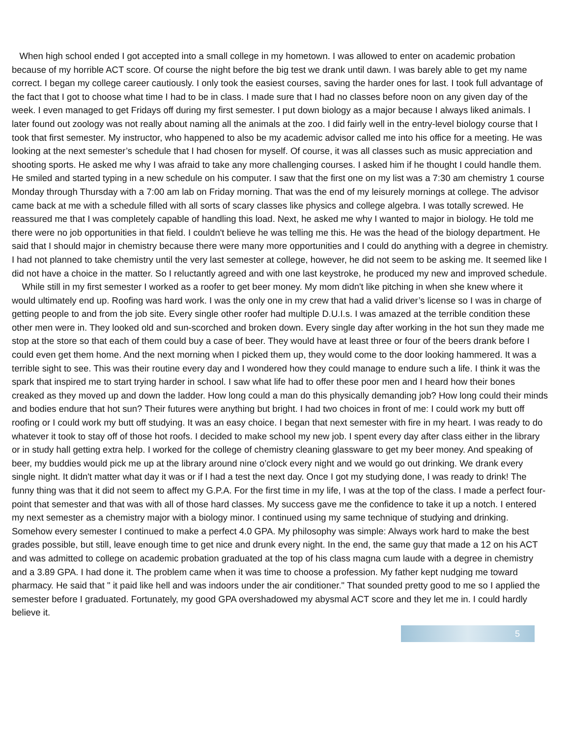When high school ended I got accepted into a small college in my hometown. I was allowed to enter on academic probation because of my horrible ACT score. Of course the night before the big test we drank until dawn. I was barely able to get my name correct. I began my college career cautiously. I only took the easiest courses, saving the harder ones for last. I took full advantage of the fact that I got to choose what time I had to be in class. I made sure that I had no classes before noon on any given day of the week. I even managed to get Fridays off during my first semester. I put down biology as a major because I always liked animals. I later found out zoology was not really about naming all the animals at the zoo. I did fairly well in the entry-level biology course that I took that first semester. My instructor, who happened to also be my academic advisor called me into his office for a meeting. He was looking at the next semester’s schedule that I had chosen for myself. Of course, it was all classes such as music appreciation and shooting sports. He asked me why I was afraid to take any more challenging courses. I asked him if he thought I could handle them. He smiled and started typing in a new schedule on his computer. I saw that the first one on my list was a 7:30 am chemistry 1 course Monday through Thursday with a 7:00 am lab on Friday morning. That was the end of my leisurely mornings at college. The advisor came back at me with a schedule filled with all sorts of scary classes like physics and college algebra. I was totally screwed. He reassured me that I was completely capable of handling this load. Next, he asked me why I wanted to major in biology. He told me there were no job opportunities in that field. I couldn't believe he was telling me this. He was the head of the biology department. He said that I should major in chemistry because there were many more opportunities and I could do anything with a degree in chemistry. I had not planned to take chemistry until the very last semester at college, however, he did not seem to be asking me. It seemed like I did not have a choice in the matter. So I reluctantly agreed and with one last keystroke, he produced my new and improved schedule.
While still in my first semester I worked as a roofer to get beer money. My mom didn't like pitching in when she knew where it would ultimately end up. Roofing was hard work. I was the only one in my crew that had a valid driver’s license so I was in charge of getting people to and from the job site. Every single other roofer had multiple D.U.I.s. I was amazed at the terrible condition these other men were in. They looked old and sun-scorched and broken down. Every single day after working in the hot sun they made me stop at the store so that each of them could buy a case of beer. They would have at least three or four of the beers drank before I could even get them home. And the next morning when I picked them up, they would come to the door looking hammered. It was a terrible sight to see. This was their routine every day and I wondered how they could manage to endure such a life. I think it was the spark that inspired me to start trying harder in school. I saw what life had to offer these poor men and I heard how their bones creaked as they moved up and down the ladder. How long could a man do this physically demanding job? How long could their minds and bodies endure that hot sun? Their futures were anything but bright. I had two choices in front of me: I could work my butt off roofing or I could work my butt off studying. It was an easy choice. I began that next semester with fire in my heart. I was ready to do whatever it took to stay off of those hot roofs. I decided to make school my new job. I spent every day after class either in the library or in study hall getting extra help. I worked for the college of chemistry cleaning glassware to get my beer money. And speaking of beer, my buddies would pick me up at the library around nine o’clock every night and we would go out drinking. We drank every single night. It didn't matter what day it was or if I had a test the next day. Once I got my studying done, I was ready to drink! The funny thing was that it did not seem to affect my G.P.A. For the first time in my life, I was at the top of the class. I made a perfect four-point that semester and that was with all of those hard classes. My success gave me the confidence to take it up a notch. I entered my next semester as a chemistry major with a biology minor. I continued using my same technique of studying and drinking. Somehow every semester I continued to make a perfect 4.0 GPA. My philosophy was simple: Always work hard to make the best grades possible, but still, leave enough time to get nice and drunk every night. In the end, the same guy that made a 12 on his ACT and was admitted to college on academic probation graduated at the top of his class magna cum laude with a degree in chemistry and a 3.89 GPA. I had done it. The problem came when it was time to choose a profession. My father kept nudging me toward pharmacy. He said that " it paid like hell and was indoors under the air conditioner." That sounded pretty good to me so I applied the semester before I graduated. Fortunately, my good GPA overshadowed my abysmal ACT score and they let me in. I could hardly believe it.
5